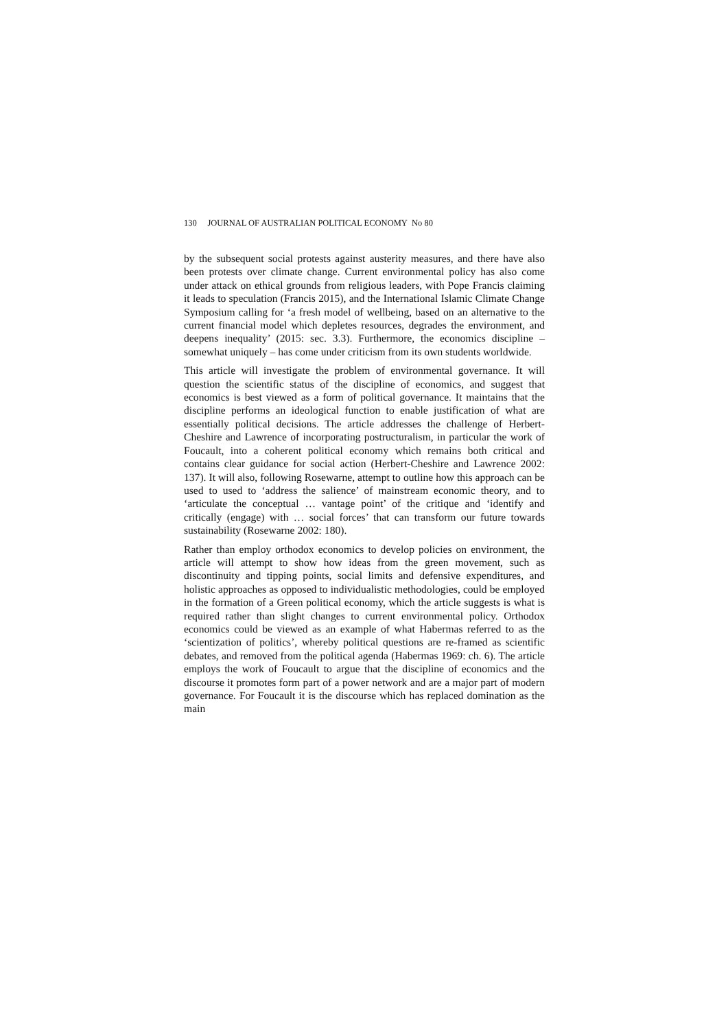130 JOURNAL OF AUSTRALIAN POLITICAL ECONOMY No 80
by the subsequent social protests against austerity measures, and there have also been protests over climate change. Current environmental policy has also come under attack on ethical grounds from religious leaders, with Pope Francis claiming it leads to speculation (Francis 2015), and the International Islamic Climate Change Symposium calling for ‘a fresh model of wellbeing, based on an alternative to the current financial model which depletes resources, degrades the environment, and deepens inequality’ (2015: sec. 3.3). Furthermore, the economics discipline – somewhat uniquely – has come under criticism from its own students worldwide.
This article will investigate the problem of environmental governance. It will question the scientific status of the discipline of economics, and suggest that economics is best viewed as a form of political governance. It maintains that the discipline performs an ideological function to enable justification of what are essentially political decisions. The article addresses the challenge of Herbert-Cheshire and Lawrence of incorporating postructuralism, in particular the work of Foucault, into a coherent political economy which remains both critical and contains clear guidance for social action (Herbert-Cheshire and Lawrence 2002: 137). It will also, following Rosewarne, attempt to outline how this approach can be used to used to ‘address the salience’ of mainstream economic theory, and to ‘articulate the conceptual … vantage point’ of the critique and ‘identify and critically (engage) with … social forces’ that can transform our future towards sustainability (Rosewarne 2002: 180).
Rather than employ orthodox economics to develop policies on environment, the article will attempt to show how ideas from the green movement, such as discontinuity and tipping points, social limits and defensive expenditures, and holistic approaches as opposed to individualistic methodologies, could be employed in the formation of a Green political economy, which the article suggests is what is required rather than slight changes to current environmental policy. Orthodox economics could be viewed as an example of what Habermas referred to as the ‘scientization of politics’, whereby political questions are re-framed as scientific debates, and removed from the political agenda (Habermas 1969: ch. 6). The article employs the work of Foucault to argue that the discipline of economics and the discourse it promotes form part of a power network and are a major part of modern governance. For Foucault it is the discourse which has replaced domination as the main